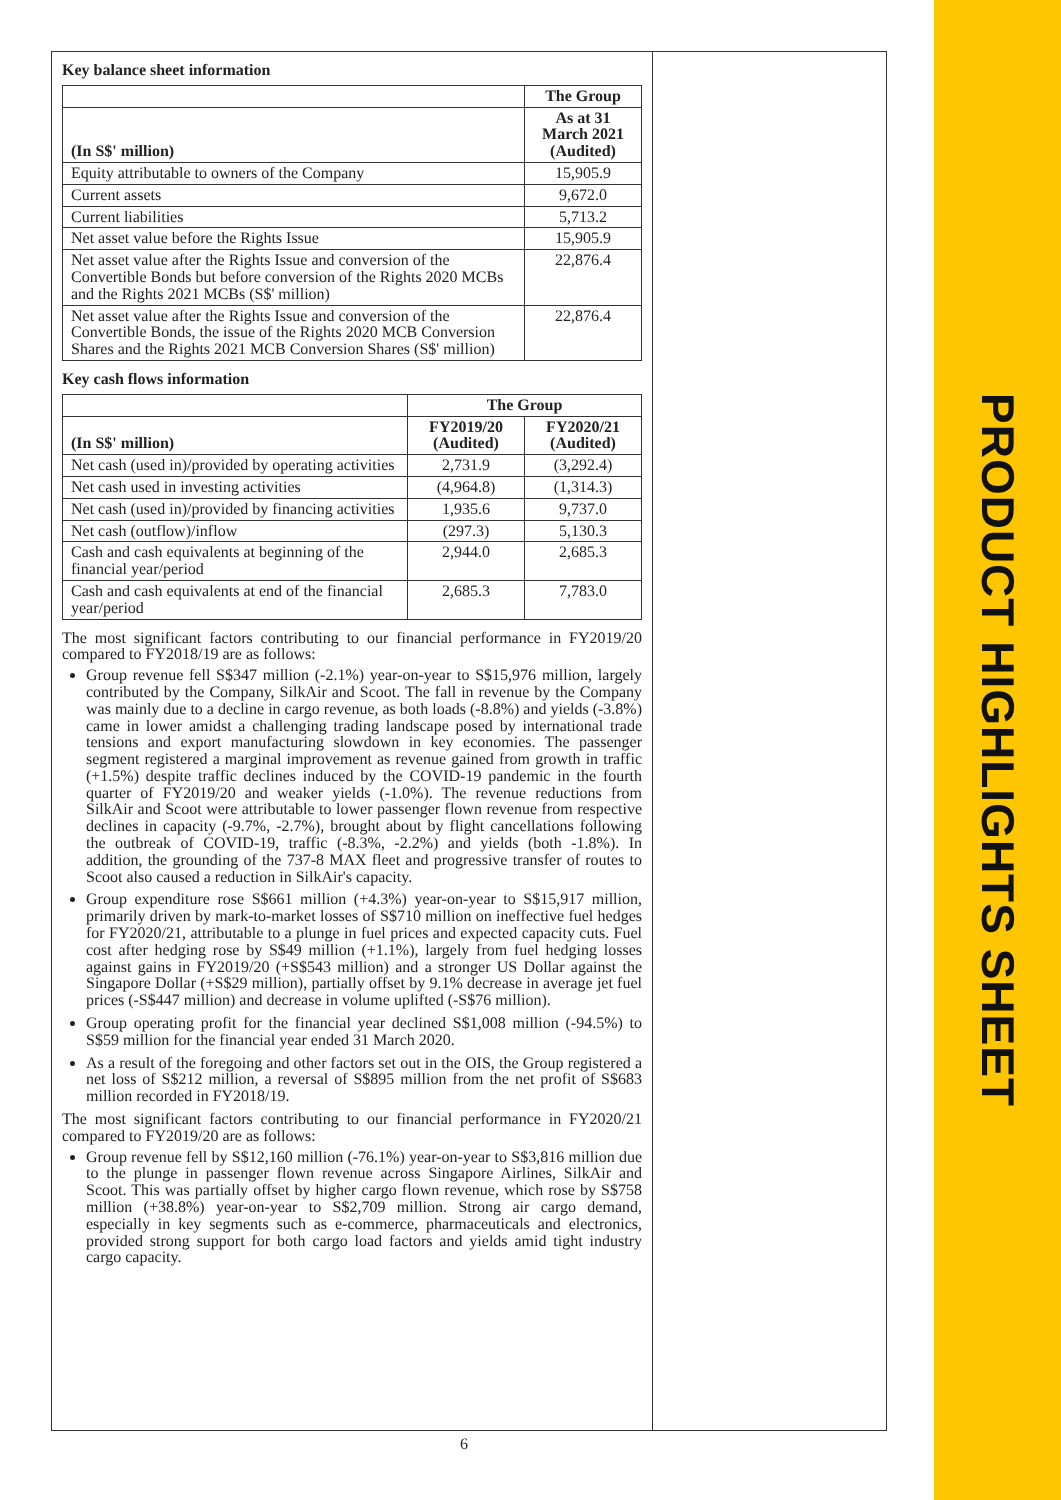PRODUCT HIGHLIGHTS SHEET
Key balance sheet information
| | The Group |
| --- | --- |
| (In S$' million) | As at 31 March 2021 (Audited) |
| Equity attributable to owners of the Company | 15,905.9 |
| Current assets | 9,672.0 |
| Current liabilities | 5,713.2 |
| Net asset value before the Rights Issue | 15,905.9 |
| Net asset value after the Rights Issue and conversion of the Convertible Bonds but before conversion of the Rights 2020 MCBs and the Rights 2021 MCBs (S$' million) | 22,876.4 |
| Net asset value after the Rights Issue and conversion of the Convertible Bonds, the issue of the Rights 2020 MCB Conversion Shares and the Rights 2021 MCB Conversion Shares (S$' million) | 22,876.4 |
Key cash flows information
| | The Group | |
| --- | --- | --- |
| (In S$' million) | FY2019/20 (Audited) | FY2020/21 (Audited) |
| Net cash (used in)/provided by operating activities | 2,731.9 | (3,292.4) |
| Net cash used in investing activities | (4,964.8) | (1,314.3) |
| Net cash (used in)/provided by financing activities | 1,935.6 | 9,737.0 |
| Net cash (outflow)/inflow | (297.3) | 5,130.3 |
| Cash and cash equivalents at beginning of the financial year/period | 2,944.0 | 2,685.3 |
| Cash and cash equivalents at end of the financial year/period | 2,685.3 | 7,783.0 |
The most significant factors contributing to our financial performance in FY2019/20 compared to FY2018/19 are as follows:
Group revenue fell S$347 million (-2.1%) year-on-year to S$15,976 million, largely contributed by the Company, SilkAir and Scoot. The fall in revenue by the Company was mainly due to a decline in cargo revenue, as both loads (-8.8%) and yields (-3.8%) came in lower amidst a challenging trading landscape posed by international trade tensions and export manufacturing slowdown in key economies. The passenger segment registered a marginal improvement as revenue gained from growth in traffic (+1.5%) despite traffic declines induced by the COVID-19 pandemic in the fourth quarter of FY2019/20 and weaker yields (-1.0%). The revenue reductions from SilkAir and Scoot were attributable to lower passenger flown revenue from respective declines in capacity (-9.7%, -2.7%), brought about by flight cancellations following the outbreak of COVID-19, traffic (-8.3%, -2.2%) and yields (both -1.8%). In addition, the grounding of the 737-8 MAX fleet and progressive transfer of routes to Scoot also caused a reduction in SilkAir's capacity.
Group expenditure rose S$661 million (+4.3%) year-on-year to S$15,917 million, primarily driven by mark-to-market losses of S$710 million on ineffective fuel hedges for FY2020/21, attributable to a plunge in fuel prices and expected capacity cuts. Fuel cost after hedging rose by S$49 million (+1.1%), largely from fuel hedging losses against gains in FY2019/20 (+S$543 million) and a stronger US Dollar against the Singapore Dollar (+S$29 million), partially offset by 9.1% decrease in average jet fuel prices (-S$447 million) and decrease in volume uplifted (-S$76 million).
Group operating profit for the financial year declined S$1,008 million (-94.5%) to S$59 million for the financial year ended 31 March 2020.
As a result of the foregoing and other factors set out in the OIS, the Group registered a net loss of S$212 million, a reversal of S$895 million from the net profit of S$683 million recorded in FY2018/19.
The most significant factors contributing to our financial performance in FY2020/21 compared to FY2019/20 are as follows:
Group revenue fell by S$12,160 million (-76.1%) year-on-year to S$3,816 million due to the plunge in passenger flown revenue across Singapore Airlines, SilkAir and Scoot. This was partially offset by higher cargo flown revenue, which rose by S$758 million (+38.8%) year-on-year to S$2,709 million. Strong air cargo demand, especially in key segments such as e-commerce, pharmaceuticals and electronics, provided strong support for both cargo load factors and yields amid tight industry cargo capacity.
6